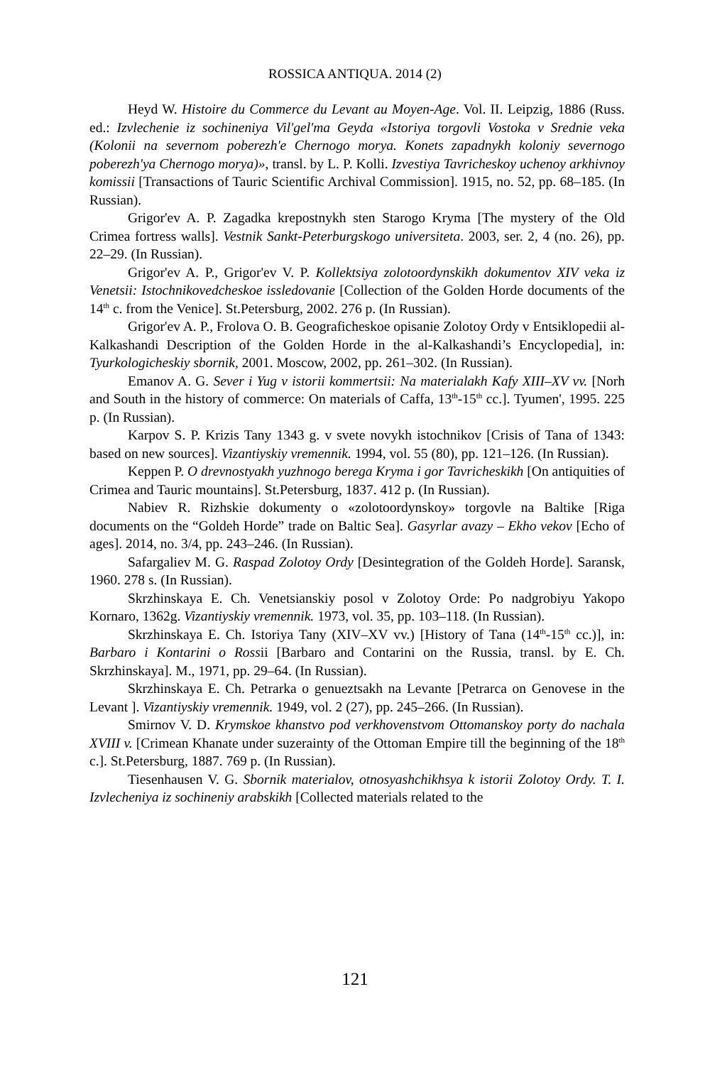ROSSICA ANTIQUA. 2014 (2)
Heyd W. Histoire du Commerce du Levant au Moyen-Age. Vol. II. Leipzig, 1886 (Russ. ed.: Izvlechenie iz sochineniya Vil'gel'ma Geyda «Istoriya torgovli Vostoka v Srednie veka (Kolonii na severnom poberezh'e Chernogo morya. Konets zapadnykh koloniy severnogo poberezh'ya Chernogo morya)», transl. by L. P. Kolli. Izvestiya Tavricheskoy uchenoy arkhivnoy komissii [Transactions of Tauric Scientific Archival Commission]. 1915, no. 52, pp. 68–185. (In Russian).
Grigor'ev A. P. Zagadka krepostnykh sten Starogo Kryma [The mystery of the Old Crimea fortress walls]. Vestnik Sankt-Peterburgskogo universiteta. 2003, ser. 2, 4 (no. 26), pp. 22–29. (In Russian).
Grigor'ev A. P., Grigor'ev V. P. Kollektsiya zolotoordynskikh dokumentov XIV veka iz Venetsii: Istochnikovedcheskoe issledovanie [Collection of the Golden Horde documents of the 14<sup>th</sup> c. from the Venice]. St.Petersburg, 2002. 276 p. (In Russian).
Grigor'ev A. P., Frolova O. B. Geograficheskoe opisanie Zolotoy Ordy v Entsiklopedii al-Kalkashandi Description of the Golden Horde in the al-Kalkashandi’s Encyclopedia], in: Tyurkologicheskiy sbornik, 2001. Moscow, 2002, pp. 261–302. (In Russian).
Emanov A. G. Sever i Yug v istorii kommertsii: Na materialakh Kafy XIII–XV vv. [Norh and South in the history of commerce: On materials of Caffa, 13<sup>th</sup>-15<sup>th</sup> cc.]. Tyumen', 1995. 225 p. (In Russian).
Karpov S. P. Krizis Tany 1343 g. v svete novykh istochnikov [Crisis of Tana of 1343: based on new sources]. Vizantiyskiy vremennik. 1994, vol. 55 (80), pp. 121–126. (In Russian).
Keppen P. O drevnostyakh yuzhnogo berega Kryma i gor Tavricheskikh [On antiquities of Crimea and Tauric mountains]. St.Petersburg, 1837. 412 p. (In Russian).
Nabiev R. Rizhskie dokumenty o «zolotoordynskoy» torgovle na Baltike [Riga documents on the “Goldeh Horde” trade on Baltic Sea]. Gasyrlar avazy – Ekho vekov [Echo of ages]. 2014, no. 3/4, pp. 243–246. (In Russian).
Safargaliev M. G. Raspad Zolotoy Ordy [Desintegration of the Goldeh Horde]. Saransk, 1960. 278 s. (In Russian).
Skrzhinskaya E. Ch. Venetsianskiy posol v Zolotoy Orde: Po nadgrobiyu Yakopo Kornaro, 1362g. Vizantiyskiy vremennik. 1973, vol. 35, pp. 103–118. (In Russian).
Skrzhinskaya E. Ch. Istoriya Tany (XIV–XV vv.) [History of Tana (14<sup>th</sup>-15<sup>th</sup> cc.)], in: Barbaro i Kontarini o Rossii [Barbaro and Contarini on the Russia, transl. by E. Ch. Skrzhinskaya]. M., 1971, pp. 29–64. (In Russian).
Skrzhinskaya E. Ch. Petrarka o genueztsakh na Levante [Petrarca on Genovese in the Levant ]. Vizantiyskiy vremennik. 1949, vol. 2 (27), pp. 245–266. (In Russian).
Smirnov V. D. Krymskoe khanstvo pod verkhovenstvom Ottomanskoy porty do nachala XVIII v. [Crimean Khanate under suzerainty of the Ottoman Empire till the beginning of the 18<sup>th</sup> c.]. St.Petersburg, 1887. 769 p. (In Russian).
Tiesenhausen V. G. Sbornik materialov, otnosyashchikhsya k istorii Zolotoy Ordy. T. I. Izvlecheniya iz sochineniy arabskikh [Collected materials related to the
121